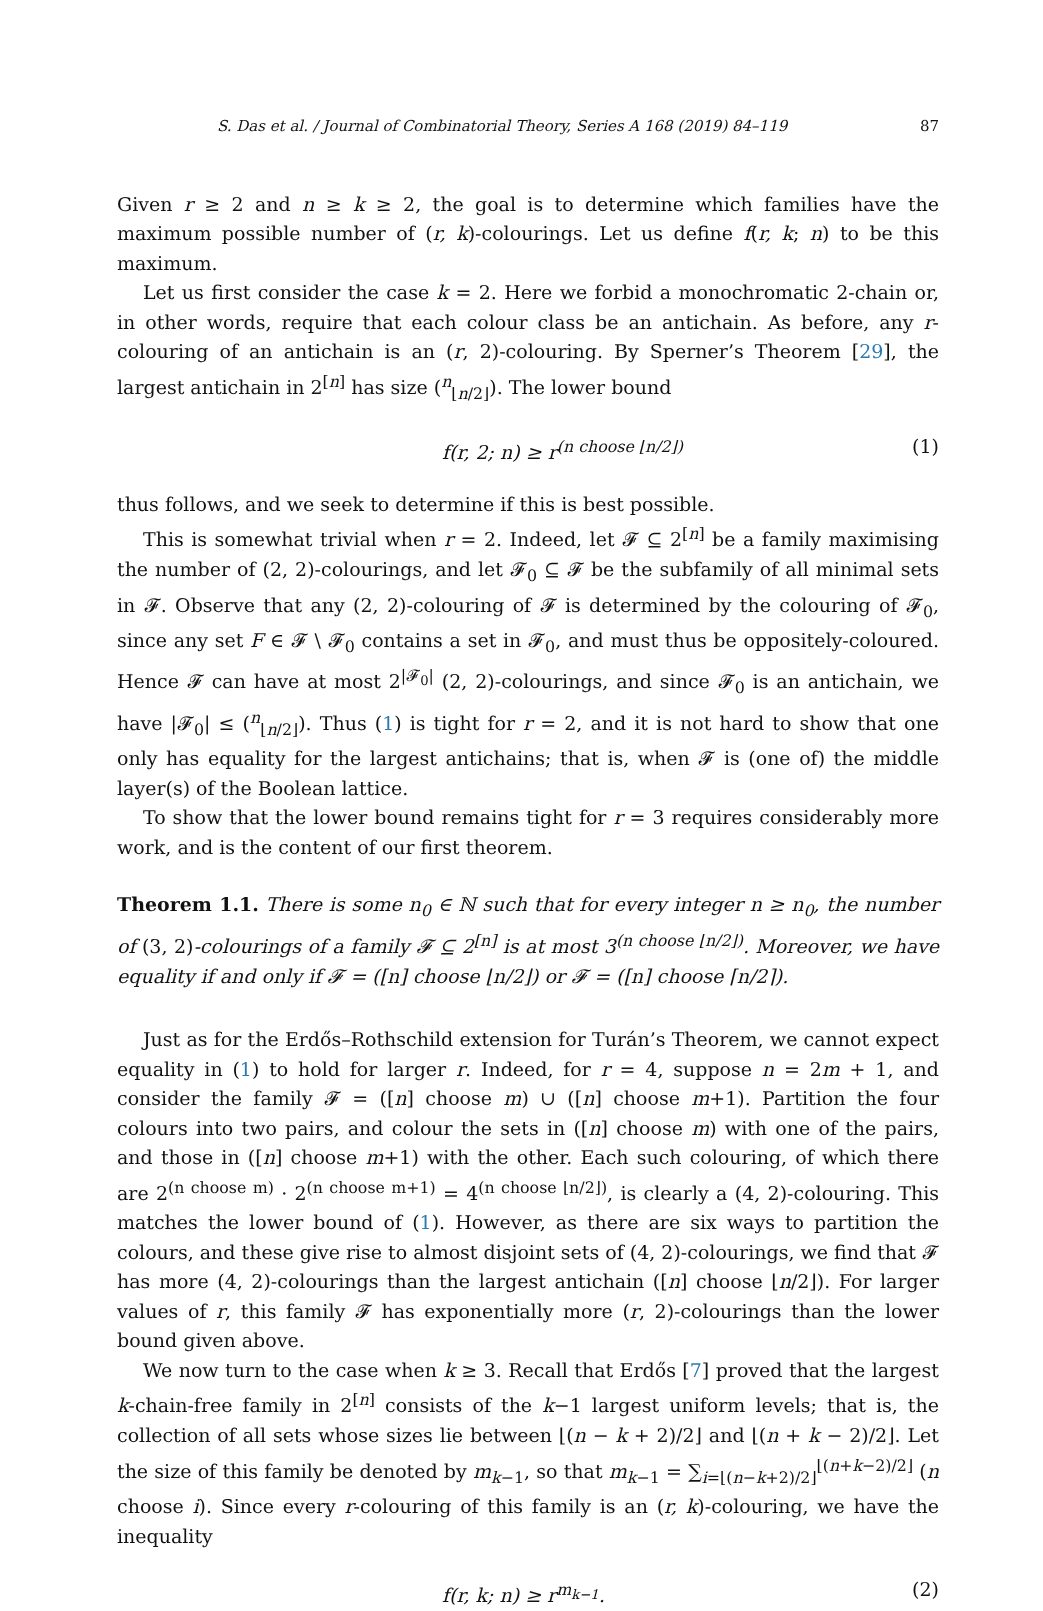S. Das et al. / Journal of Combinatorial Theory, Series A 168 (2019) 84–119 87
Given r ≥ 2 and n ≥ k ≥ 2, the goal is to determine which families have the maximum possible number of (r, k)-colourings. Let us define f(r, k; n) to be this maximum.
Let us first consider the case k = 2. Here we forbid a monochromatic 2-chain or, in other words, require that each colour class be an antichain. As before, any r-colouring of an antichain is an (r, 2)-colouring. By Sperner’s Theorem [29], the largest antichain in 2<sup>[n]</sup> has size (<sup>n</sup><sub>⌊n/2⌋</sub>). The lower bound
f(r, 2; n) ≥ r<sup>(n choose ⌊n/2⌋)</sup> (1)
thus follows, and we seek to determine if this is best possible.
This is somewhat trivial when r = 2. Indeed, let 𝓕 ⊆ 2<sup>[n]</sup> be a family maximising the number of (2, 2)-colourings, and let 𝓕<sub>0</sub> ⊆ 𝓕 be the subfamily of all minimal sets in 𝓕. Observe that any (2, 2)-colouring of 𝓕 is determined by the colouring of 𝓕<sub>0</sub>, since any set F ∈ 𝓕 \ 𝓕<sub>0</sub> contains a set in 𝓕<sub>0</sub>, and must thus be oppositely-coloured. Hence 𝓕 can have at most 2<sup>|𝓕<sub>0</sub>|</sup> (2, 2)-colourings, and since 𝓕<sub>0</sub> is an antichain, we have |𝓕<sub>0</sub>| ≤ (<sup>n</sup><sub>⌊n/2⌋</sub>). Thus (1) is tight for r = 2, and it is not hard to show that one only has equality for the largest antichains; that is, when 𝓕 is (one of) the middle layer(s) of the Boolean lattice.
To show that the lower bound remains tight for r = 3 requires considerably more work, and is the content of our first theorem.
Theorem 1.1. There is some n<sub>0</sub> ∈ ℕ such that for every integer n ≥ n<sub>0</sub>, the number of (3, 2)-colourings of a family 𝓕 ⊆ 2<sup>[n]</sup> is at most 3<sup>(n choose ⌊n/2⌋)</sup>. Moreover, we have equality if and only if 𝓕 = ([n] choose ⌊n/2⌋) or 𝓕 = ([n] choose ⌈n/2⌉).
Just as for the Erdős–Rothschild extension for Turán’s Theorem, we cannot expect equality in (1) to hold for larger r. Indeed, for r = 4, suppose n = 2m + 1, and consider the family 𝓕 = ([n] choose m) ∪ ([n] choose m+1). Partition the four colours into two pairs, and colour the sets in ([n] choose m) with one of the pairs, and those in ([n] choose m+1) with the other. Each such colouring, of which there are 2<sup>(n choose m)</sup> · 2<sup>(n choose m+1)</sup> = 4<sup>(n choose ⌊n/2⌋)</sup>, is clearly a (4, 2)-colouring. This matches the lower bound of (1). However, as there are six ways to partition the colours, and these give rise to almost disjoint sets of (4, 2)-colourings, we find that 𝓕 has more (4, 2)-colourings than the largest antichain ([n] choose ⌊n/2⌋). For larger values of r, this family 𝓕 has exponentially more (r, 2)-colourings than the lower bound given above.
We now turn to the case when k ≥ 3. Recall that Erdős [7] proved that the largest k-chain-free family in 2<sup>[n]</sup> consists of the k−1 largest uniform levels; that is, the collection of all sets whose sizes lie between ⌊(n − k + 2)/2⌋ and ⌊(n + k − 2)/2⌋. Let the size of this family be denoted by m<sub>k−1</sub>, so that m<sub>k−1</sub> = ∑<sub>i=⌊(n−k+2)/2⌋</sub><sup>⌊(n+k−2)/2⌋</sup> (n choose i). Since every r-colouring of this family is an (r, k)-colouring, we have the inequality
f(r, k; n) ≥ r<sup>m<sub>k−1</sub></sup>. (2)